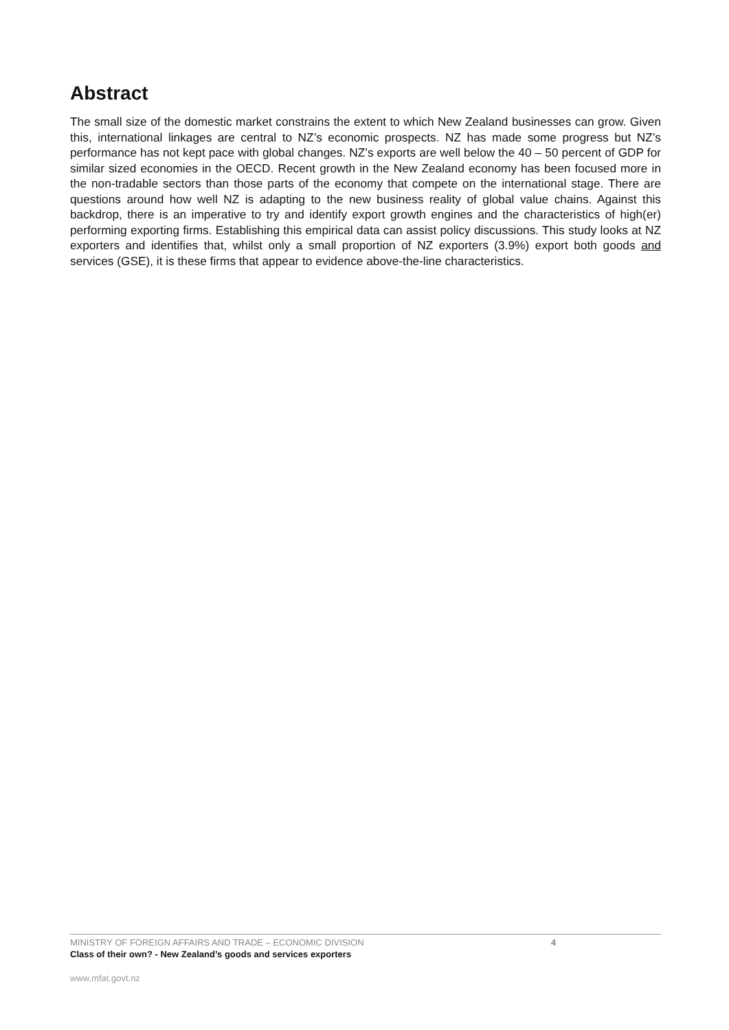Abstract
The small size of the domestic market constrains the extent to which New Zealand businesses can grow. Given this, international linkages are central to NZ’s economic prospects. NZ has made some progress but NZ’s performance has not kept pace with global changes. NZ’s exports are well below the 40 – 50 percent of GDP for similar sized economies in the OECD. Recent growth in the New Zealand economy has been focused more in the non-tradable sectors than those parts of the economy that compete on the international stage. There are questions around how well NZ is adapting to the new business reality of global value chains. Against this backdrop, there is an imperative to try and identify export growth engines and the characteristics of high(er) performing exporting firms. Establishing this empirical data can assist policy discussions. This study looks at NZ exporters and identifies that, whilst only a small proportion of NZ exporters (3.9%) export both goods and services (GSE), it is these firms that appear to evidence above-the-line characteristics.
MINISTRY OF FOREIGN AFFAIRS AND TRADE – ECONOMIC DIVISION 4
Class of their own? - New Zealand’s goods and services exporters
www.mfat.govt.nz